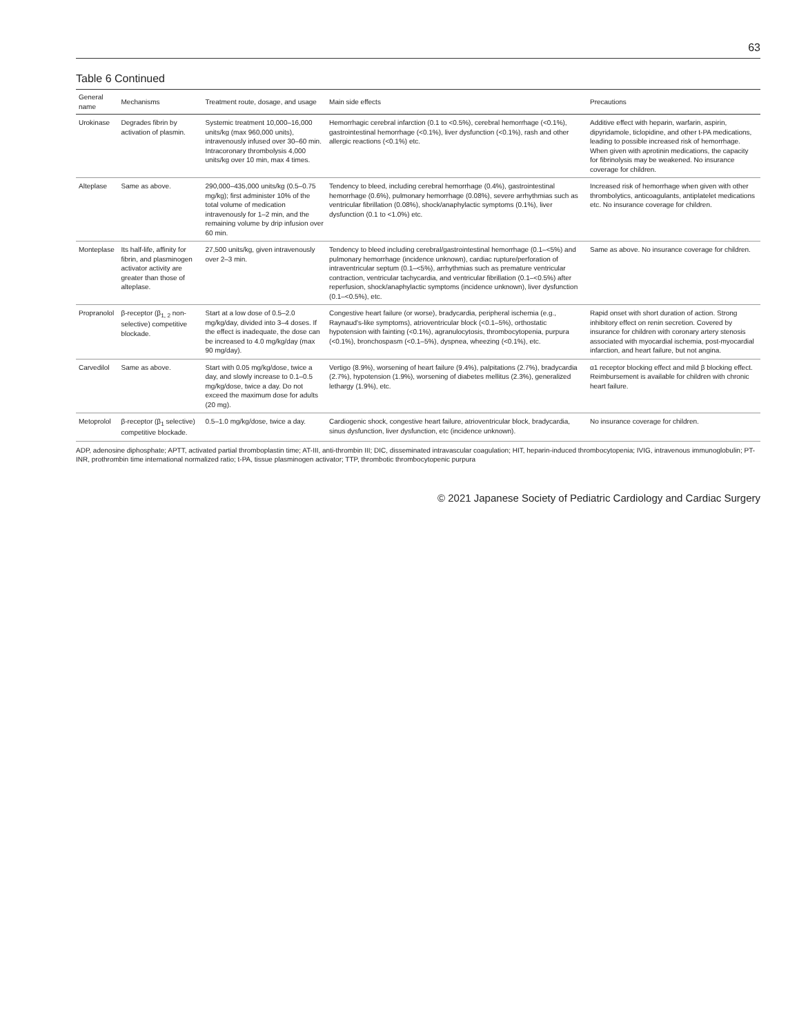63
Table 6 Continued
| General name | Mechanisms | Treatment route, dosage, and usage | Main side effects | Precautions |
| --- | --- | --- | --- | --- |
| Urokinase | Degrades fibrin by activation of plasmin. | Systemic treatment 10,000–16,000 units/kg (max 960,000 units), intravenously infused over 30–60 min. Intracoronary thrombolysis 4,000 units/kg over 10 min, max 4 times. | Hemorrhagic cerebral infarction (0.1 to <0.5%), cerebral hemorrhage (<0.1%), gastrointestinal hemorrhage (<0.1%), liver dysfunction (<0.1%), rash and other allergic reactions (<0.1%) etc. | Additive effect with heparin, warfarin, aspirin, dipyridamole, ticlopidine, and other t-PA medications, leading to possible increased risk of hemorrhage. When given with aprotinin medications, the capacity for fibrinolysis may be weakened. No insurance coverage for children. |
| Alteplase | Same as above. | 290,000–435,000 units/kg (0.5–0.75 mg/kg); first administer 10% of the total volume of medication intravenously for 1–2 min, and the remaining volume by drip infusion over 60 min. | Tendency to bleed, including cerebral hemorrhage (0.4%), gastrointestinal hemorrhage (0.6%), pulmonary hemorrhage (0.08%), severe arrhythmias such as ventricular fibrillation (0.08%), shock/anaphylactic symptoms (0.1%), liver dysfunction (0.1 to <1.0%) etc. | Increased risk of hemorrhage when given with other thrombolytics, anticoagulants, antiplatelet medications etc. No insurance coverage for children. |
| Monteplase | Its half-life, affinity for fibrin, and plasminogen activator activity are greater than those of alteplase. | 27,500 units/kg, given intravenously over 2–3 min. | Tendency to bleed including cerebral/gastrointestinal hemorrhage (0.1–<5%) and pulmonary hemorrhage (incidence unknown), cardiac rupture/perforation of intraventricular septum (0.1–<5%), arrhythmias such as premature ventricular contraction, ventricular tachycardia, and ventricular fibrillation (0.1–<0.5%) after reperfusion, shock/anaphylactic symptoms (incidence unknown), liver dysfunction (0.1–<0.5%), etc. | Same as above. No insurance coverage for children. |
| Propranolol | β-receptor (β<sub>1, 2</sub> non-selective) competitive blockade. | Start at a low dose of 0.5–2.0 mg/kg/day, divided into 3–4 doses. If the effect is inadequate, the dose can be increased to 4.0 mg/kg/day (max 90 mg/day). | Congestive heart failure (or worse), bradycardia, peripheral ischemia (e.g., Raynaud's-like symptoms), atrioventricular block (<0.1–5%), orthostatic hypotension with fainting (<0.1%), agranulocytosis, thrombocytopenia, purpura (<0.1%), bronchospasm (<0.1–5%), dyspnea, wheezing (<0.1%), etc. | Rapid onset with short duration of action. Strong inhibitory effect on renin secretion. Covered by insurance for children with coronary artery stenosis associated with myocardial ischemia, post-myocardial infarction, and heart failure, but not angina. |
| Carvedilol | Same as above. | Start with 0.05 mg/kg/dose, twice a day, and slowly increase to 0.1–0.5 mg/kg/dose, twice a day. Do not exceed the maximum dose for adults (20 mg). | Vertigo (8.9%), worsening of heart failure (9.4%), palpitations (2.7%), bradycardia (2.7%), hypotension (1.9%), worsening of diabetes mellitus (2.3%), generalized lethargy (1.9%), etc. | α1 receptor blocking effect and mild β blocking effect. Reimbursement is available for children with chronic heart failure. |
| Metoprolol | β-receptor (β<sub>1</sub> selective) competitive blockade. | 0.5–1.0 mg/kg/dose, twice a day. | Cardiogenic shock, congestive heart failure, atrioventricular block, bradycardia, sinus dysfunction, liver dysfunction, etc (incidence unknown). | No insurance coverage for children. |
ADP, adenosine diphosphate; APTT, activated partial thromboplastin time; AT-III, anti-thrombin III; DIC, disseminated intravascular coagulation; HIT, heparin-induced thrombocytopenia; IVIG, intravenous immunoglobulin; PT-INR, prothrombin time international normalized ratio; t-PA, tissue plasminogen activator; TTP, thrombotic thrombocytopenic purpura
© 2021 Japanese Society of Pediatric Cardiology and Cardiac Surgery